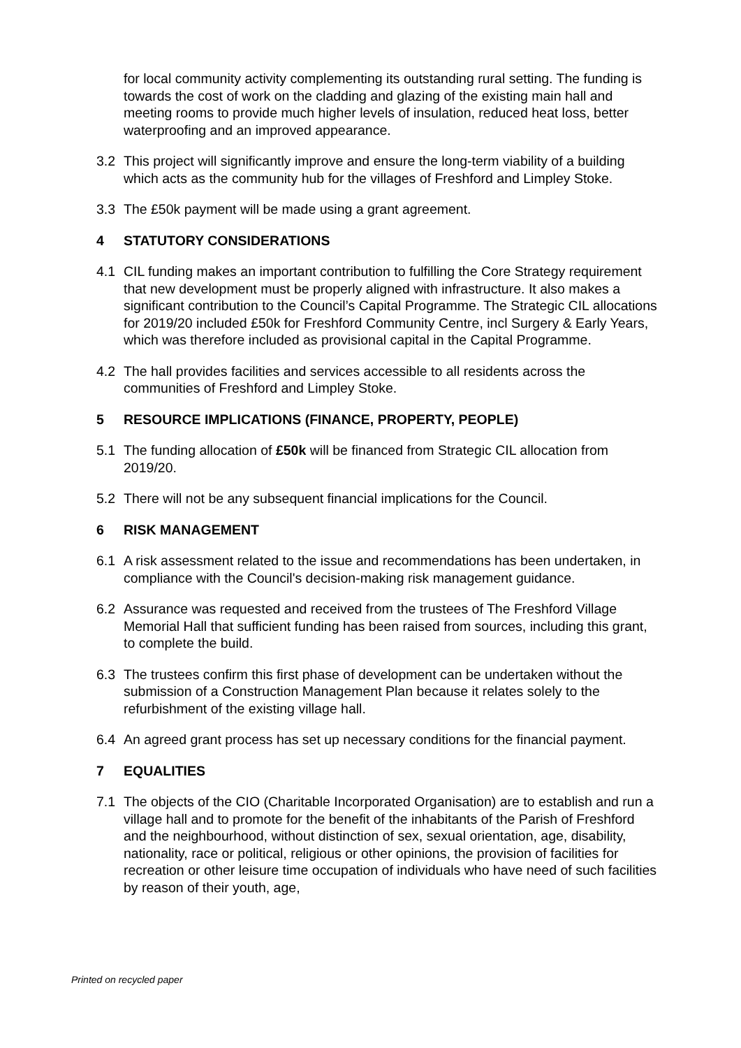for local community activity complementing its outstanding rural setting. The funding is towards the cost of work on the cladding and glazing of the existing main hall and meeting rooms to provide much higher levels of insulation, reduced heat loss, better waterproofing and an improved appearance.
3.2 This project will significantly improve and ensure the long-term viability of a building which acts as the community hub for the villages of Freshford and Limpley Stoke.
3.3 The £50k payment will be made using a grant agreement.
4 STATUTORY CONSIDERATIONS
4.1 CIL funding makes an important contribution to fulfilling the Core Strategy requirement that new development must be properly aligned with infrastructure. It also makes a significant contribution to the Council’s Capital Programme. The Strategic CIL allocations for 2019/20 included £50k for Freshford Community Centre, incl Surgery & Early Years, which was therefore included as provisional capital in the Capital Programme.
4.2 The hall provides facilities and services accessible to all residents across the communities of Freshford and Limpley Stoke.
5 RESOURCE IMPLICATIONS (FINANCE, PROPERTY, PEOPLE)
5.1 The funding allocation of £50k will be financed from Strategic CIL allocation from 2019/20.
5.2 There will not be any subsequent financial implications for the Council.
6 RISK MANAGEMENT
6.1 A risk assessment related to the issue and recommendations has been undertaken, in compliance with the Council's decision-making risk management guidance.
6.2 Assurance was requested and received from the trustees of The Freshford Village Memorial Hall that sufficient funding has been raised from sources, including this grant, to complete the build.
6.3 The trustees confirm this first phase of development can be undertaken without the submission of a Construction Management Plan because it relates solely to the refurbishment of the existing village hall.
6.4 An agreed grant process has set up necessary conditions for the financial payment.
7 EQUALITIES
7.1 The objects of the CIO (Charitable Incorporated Organisation) are to establish and run a village hall and to promote for the benefit of the inhabitants of the Parish of Freshford and the neighbourhood, without distinction of sex, sexual orientation, age, disability, nationality, race or political, religious or other opinions, the provision of facilities for recreation or other leisure time occupation of individuals who have need of such facilities by reason of their youth, age,
Printed on recycled paper